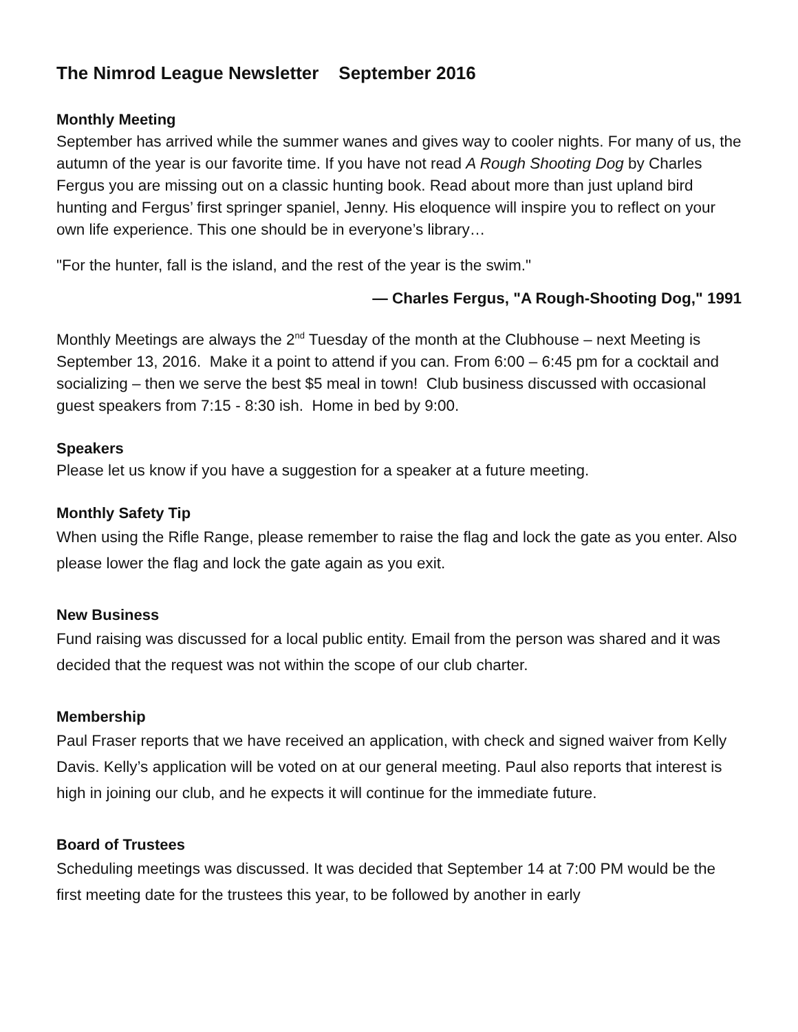The Nimrod League Newsletter September 2016
Monthly Meeting
September has arrived while the summer wanes and gives way to cooler nights. For many of us, the autumn of the year is our favorite time. If you have not read A Rough Shooting Dog by Charles Fergus you are missing out on a classic hunting book. Read about more than just upland bird hunting and Fergus’ first springer spaniel, Jenny. His eloquence will inspire you to reflect on your own life experience. This one should be in everyone’s library…
"For the hunter, fall is the island, and the rest of the year is the swim."
— Charles Fergus, "A Rough-Shooting Dog," 1991
Monthly Meetings are always the 2<sup>nd</sup> Tuesday of the month at the Clubhouse – next Meeting is September 13, 2016. Make it a point to attend if you can. From 6:00 – 6:45 pm for a cocktail and socializing – then we serve the best $5 meal in town! Club business discussed with occasional guest speakers from 7:15 - 8:30 ish. Home in bed by 9:00.
Speakers
Please let us know if you have a suggestion for a speaker at a future meeting.
Monthly Safety Tip
When using the Rifle Range, please remember to raise the flag and lock the gate as you enter. Also please lower the flag and lock the gate again as you exit.
New Business
Fund raising was discussed for a local public entity. Email from the person was shared and it was decided that the request was not within the scope of our club charter.
Membership
Paul Fraser reports that we have received an application, with check and signed waiver from Kelly Davis. Kelly’s application will be voted on at our general meeting. Paul also reports that interest is high in joining our club, and he expects it will continue for the immediate future.
Board of Trustees
Scheduling meetings was discussed. It was decided that September 14 at 7:00 PM would be the first meeting date for the trustees this year, to be followed by another in early